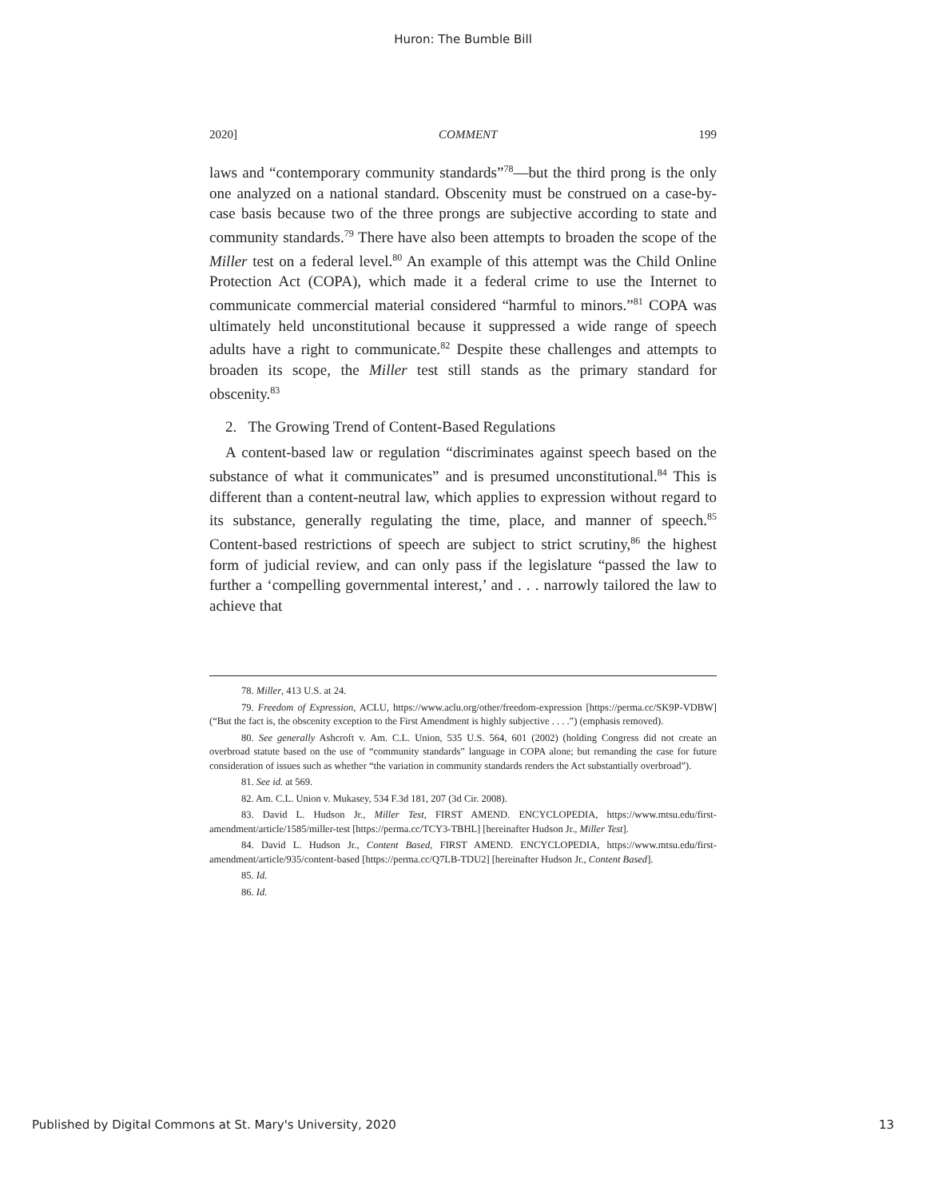Huron: The Bumble Bill
2020] COMMENT 199
laws and “contemporary community standards”<sup>78</sup>—but the third prong is the only one analyzed on a national standard. Obscenity must be construed on a case-by-case basis because two of the three prongs are subjective according to state and community standards.<sup>79</sup> There have also been attempts to broaden the scope of the Miller test on a federal level.<sup>80</sup> An example of this attempt was the Child Online Protection Act (COPA), which made it a federal crime to use the Internet to communicate commercial material considered “harmful to minors.”<sup>81</sup> COPA was ultimately held unconstitutional because it suppressed a wide range of speech adults have a right to communicate.<sup>82</sup> Despite these challenges and attempts to broaden its scope, the Miller test still stands as the primary standard for obscenity.<sup>83</sup>
2. The Growing Trend of Content-Based Regulations
A content-based law or regulation “discriminates against speech based on the substance of what it communicates” and is presumed unconstitutional.<sup>84</sup> This is different than a content-neutral law, which applies to expression without regard to its substance, generally regulating the time, place, and manner of speech.<sup>85</sup> Content-based restrictions of speech are subject to strict scrutiny,<sup>86</sup> the highest form of judicial review, and can only pass if the legislature “passed the law to further a ‘compelling governmental interest,’ and . . . narrowly tailored the law to achieve that
78. Miller, 413 U.S. at 24.
79. Freedom of Expression, ACLU, https://www.aclu.org/other/freedom-expression [https://perma.cc/SK9P-VDBW] (“But the fact is, the obscenity exception to the First Amendment is highly subjective . . . .”) (emphasis removed).
80. See generally Ashcroft v. Am. C.L. Union, 535 U.S. 564, 601 (2002) (holding Congress did not create an overbroad statute based on the use of “community standards” language in COPA alone; but remanding the case for future consideration of issues such as whether “the variation in community standards renders the Act substantially overbroad”).
81. See id. at 569.
82. Am. C.L. Union v. Mukasey, 534 F.3d 181, 207 (3d Cir. 2008).
83. David L. Hudson Jr., Miller Test, FIRST AMEND. ENCYCLOPEDIA, https://www.mtsu.edu/first-amendment/article/1585/miller-test [https://perma.cc/TCY3-TBHL] [hereinafter Hudson Jr., Miller Test].
84. David L. Hudson Jr., Content Based, FIRST AMEND. ENCYCLOPEDIA, https://www.mtsu.edu/first-amendment/article/935/content-based [https://perma.cc/Q7LB-TDU2] [hereinafter Hudson Jr., Content Based].
85. Id.
86. Id.
Published by Digital Commons at St. Mary's University, 2020 13